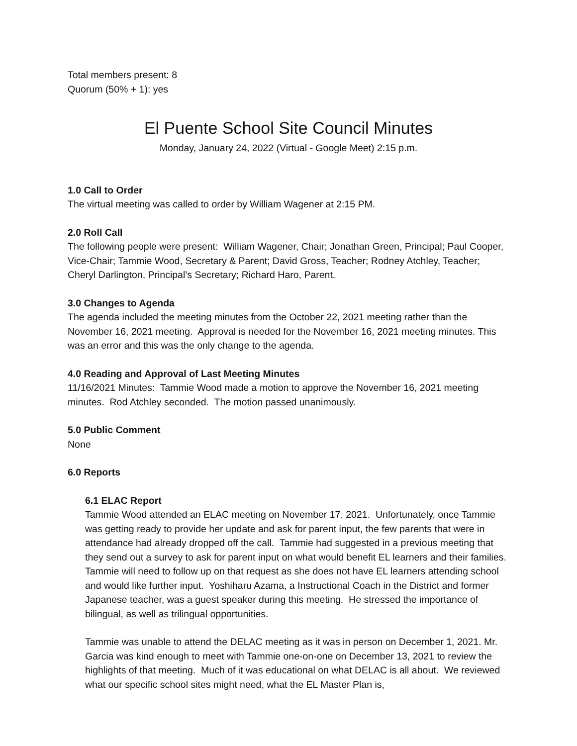Total members present: 8
Quorum (50% + 1): yes
El Puente School Site Council Minutes
Monday, January 24, 2022 (Virtual - Google Meet) 2:15 p.m.
1.0 Call to Order
The virtual meeting was called to order by William Wagener at 2:15 PM.
2.0 Roll Call
The following people were present: William Wagener, Chair; Jonathan Green, Principal; Paul Cooper, Vice-Chair; Tammie Wood, Secretary & Parent; David Gross, Teacher; Rodney Atchley, Teacher; Cheryl Darlington, Principal’s Secretary; Richard Haro, Parent.
3.0 Changes to Agenda
The agenda included the meeting minutes from the October 22, 2021 meeting rather than the November 16, 2021 meeting. Approval is needed for the November 16, 2021 meeting minutes. This was an error and this was the only change to the agenda.
4.0 Reading and Approval of Last Meeting Minutes
11/16/2021 Minutes: Tammie Wood made a motion to approve the November 16, 2021 meeting minutes. Rod Atchley seconded. The motion passed unanimously.
5.0 Public Comment
None
6.0 Reports
6.1 ELAC Report
Tammie Wood attended an ELAC meeting on November 17, 2021. Unfortunately, once Tammie was getting ready to provide her update and ask for parent input, the few parents that were in attendance had already dropped off the call. Tammie had suggested in a previous meeting that they send out a survey to ask for parent input on what would benefit EL learners and their families. Tammie will need to follow up on that request as she does not have EL learners attending school and would like further input. Yoshiharu Azama, a Instructional Coach in the District and former Japanese teacher, was a guest speaker during this meeting. He stressed the importance of bilingual, as well as trilingual opportunities.
Tammie was unable to attend the DELAC meeting as it was in person on December 1, 2021. Mr. Garcia was kind enough to meet with Tammie one-on-one on December 13, 2021 to review the highlights of that meeting. Much of it was educational on what DELAC is all about. We reviewed what our specific school sites might need, what the EL Master Plan is,